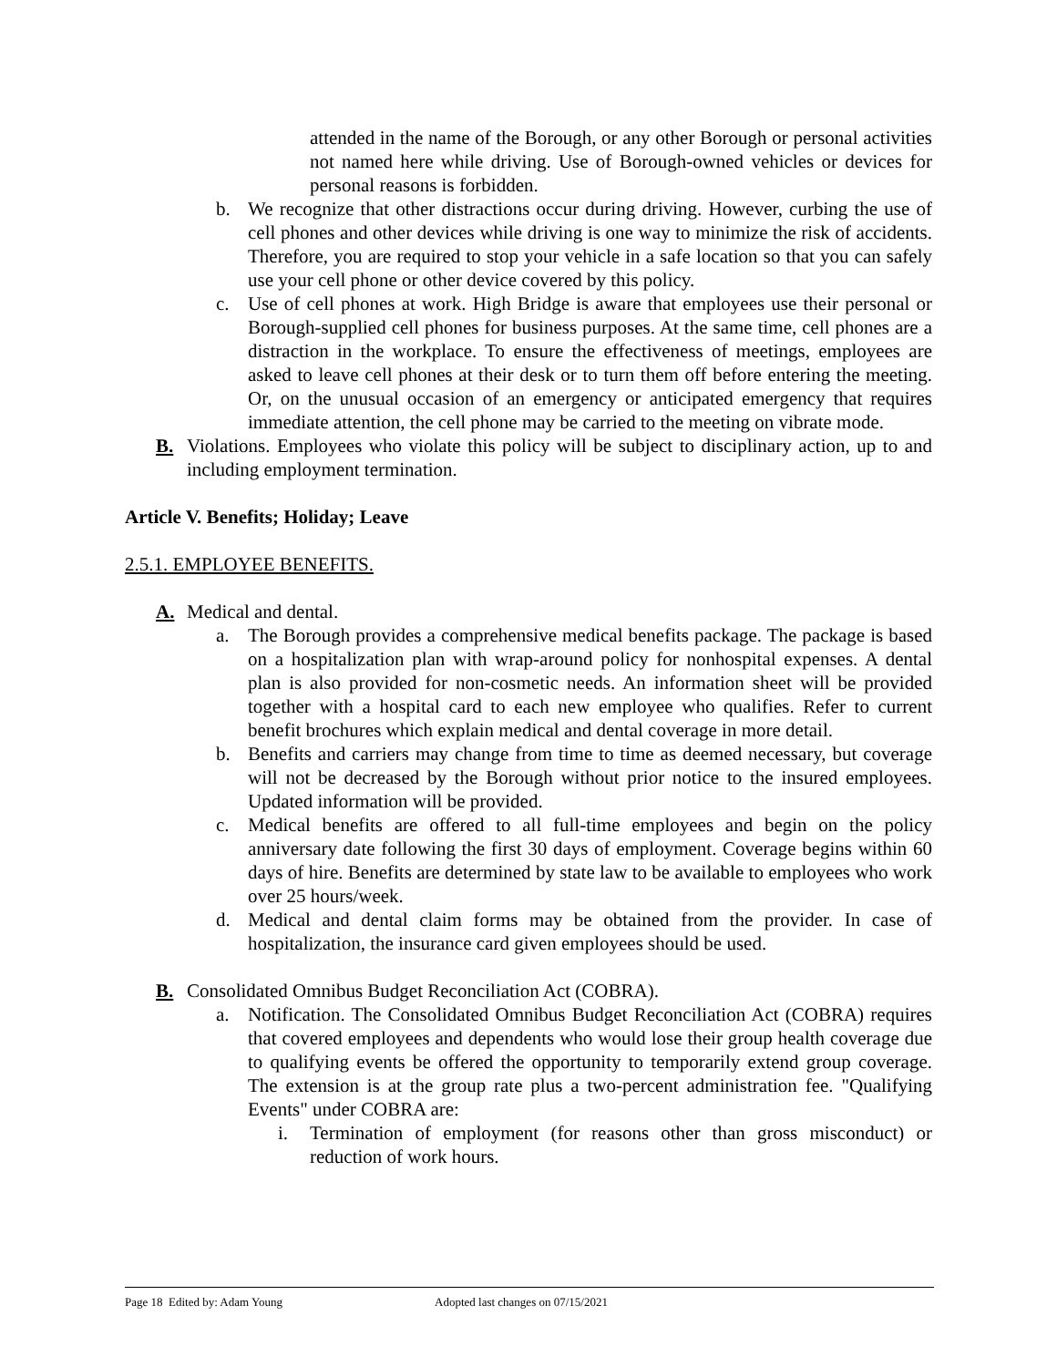attended in the name of the Borough, or any other Borough or personal activities not named here while driving. Use of Borough-owned vehicles or devices for personal reasons is forbidden.
b. We recognize that other distractions occur during driving. However, curbing the use of cell phones and other devices while driving is one way to minimize the risk of accidents. Therefore, you are required to stop your vehicle in a safe location so that you can safely use your cell phone or other device covered by this policy.
c. Use of cell phones at work. High Bridge is aware that employees use their personal or Borough-supplied cell phones for business purposes. At the same time, cell phones are a distraction in the workplace. To ensure the effectiveness of meetings, employees are asked to leave cell phones at their desk or to turn them off before entering the meeting. Or, on the unusual occasion of an emergency or anticipated emergency that requires immediate attention, the cell phone may be carried to the meeting on vibrate mode.
B. Violations. Employees who violate this policy will be subject to disciplinary action, up to and including employment termination.
Article V. Benefits; Holiday; Leave
2.5.1. EMPLOYEE BENEFITS.
A. Medical and dental.
a. The Borough provides a comprehensive medical benefits package. The package is based on a hospitalization plan with wrap-around policy for nonhospital expenses. A dental plan is also provided for non-cosmetic needs. An information sheet will be provided together with a hospital card to each new employee who qualifies. Refer to current benefit brochures which explain medical and dental coverage in more detail.
b. Benefits and carriers may change from time to time as deemed necessary, but coverage will not be decreased by the Borough without prior notice to the insured employees. Updated information will be provided.
c. Medical benefits are offered to all full-time employees and begin on the policy anniversary date following the first 30 days of employment. Coverage begins within 60 days of hire. Benefits are determined by state law to be available to employees who work over 25 hours/week.
d. Medical and dental claim forms may be obtained from the provider. In case of hospitalization, the insurance card given employees should be used.
B. Consolidated Omnibus Budget Reconciliation Act (COBRA).
a. Notification. The Consolidated Omnibus Budget Reconciliation Act (COBRA) requires that covered employees and dependents who would lose their group health coverage due to qualifying events be offered the opportunity to temporarily extend group coverage. The extension is at the group rate plus a two-percent administration fee. "Qualifying Events" under COBRA are:
i. Termination of employment (for reasons other than gross misconduct) or reduction of work hours.
Page 18 Edited by: Adam Young Adopted last changes on 07/15/2021